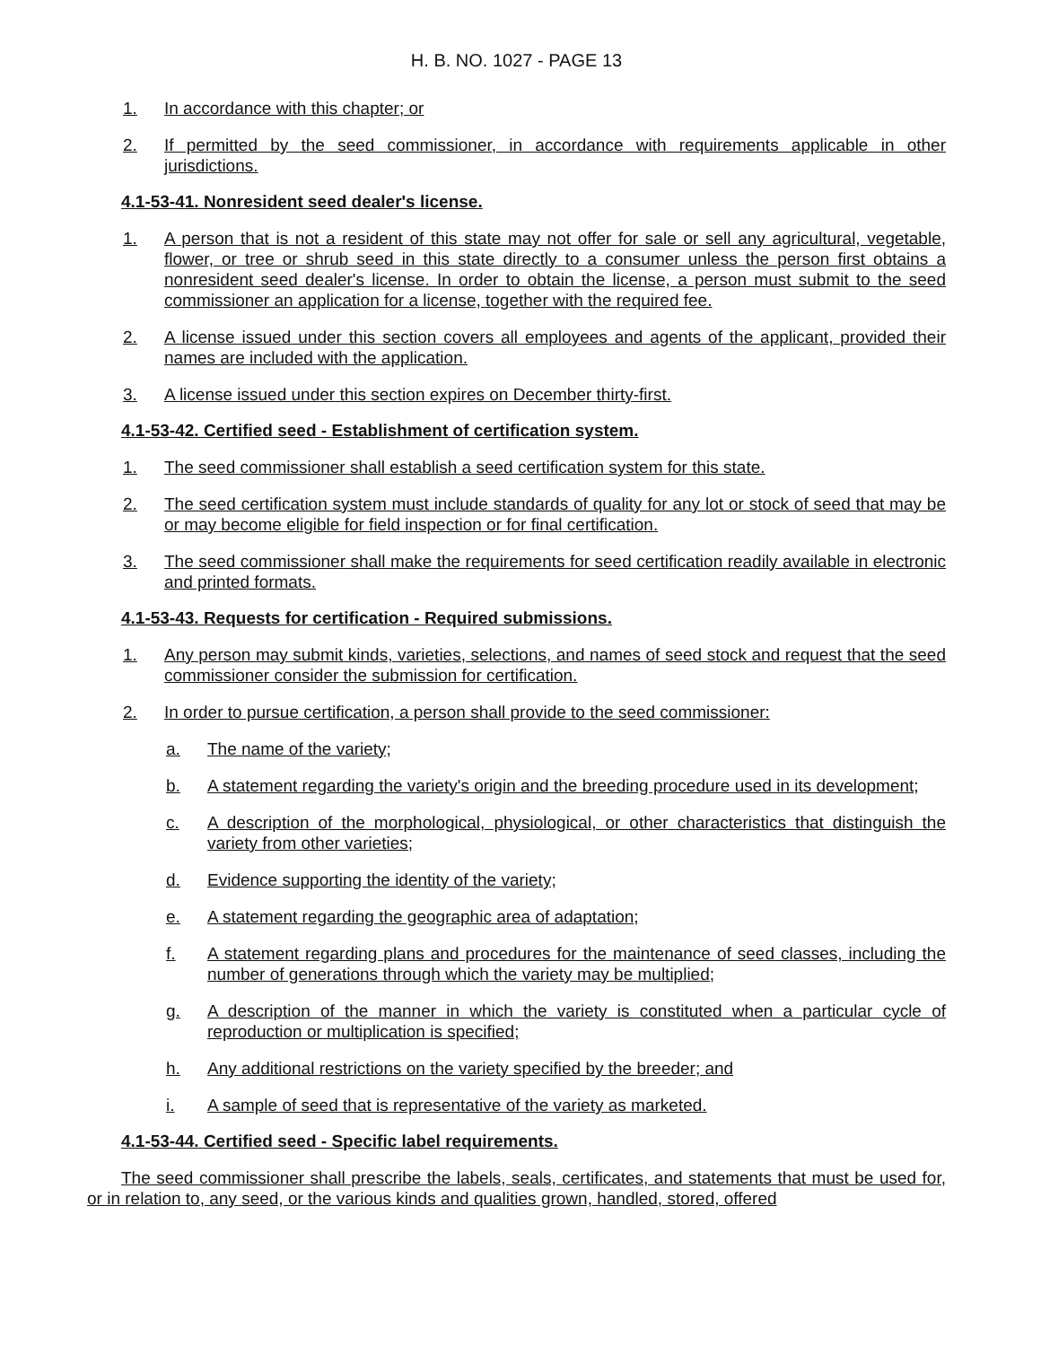H. B. NO. 1027 - PAGE 13
1. In accordance with this chapter; or
2. If permitted by the seed commissioner, in accordance with requirements applicable in other jurisdictions.
4.1-53-41. Nonresident seed dealer's license.
1. A person that is not a resident of this state may not offer for sale or sell any agricultural, vegetable, flower, or tree or shrub seed in this state directly to a consumer unless the person first obtains a nonresident seed dealer's license. In order to obtain the license, a person must submit to the seed commissioner an application for a license, together with the required fee.
2. A license issued under this section covers all employees and agents of the applicant, provided their names are included with the application.
3. A license issued under this section expires on December thirty-first.
4.1-53-42. Certified seed - Establishment of certification system.
1. The seed commissioner shall establish a seed certification system for this state.
2. The seed certification system must include standards of quality for any lot or stock of seed that may be or may become eligible for field inspection or for final certification.
3. The seed commissioner shall make the requirements for seed certification readily available in electronic and printed formats.
4.1-53-43. Requests for certification - Required submissions.
1. Any person may submit kinds, varieties, selections, and names of seed stock and request that the seed commissioner consider the submission for certification.
2. In order to pursue certification, a person shall provide to the seed commissioner:
a. The name of the variety;
b. A statement regarding the variety's origin and the breeding procedure used in its development;
c. A description of the morphological, physiological, or other characteristics that distinguish the variety from other varieties;
d. Evidence supporting the identity of the variety;
e. A statement regarding the geographic area of adaptation;
f. A statement regarding plans and procedures for the maintenance of seed classes, including the number of generations through which the variety may be multiplied;
g. A description of the manner in which the variety is constituted when a particular cycle of reproduction or multiplication is specified;
h. Any additional restrictions on the variety specified by the breeder; and
i. A sample of seed that is representative of the variety as marketed.
4.1-53-44. Certified seed - Specific label requirements.
The seed commissioner shall prescribe the labels, seals, certificates, and statements that must be used for, or in relation to, any seed, or the various kinds and qualities grown, handled, stored, offered